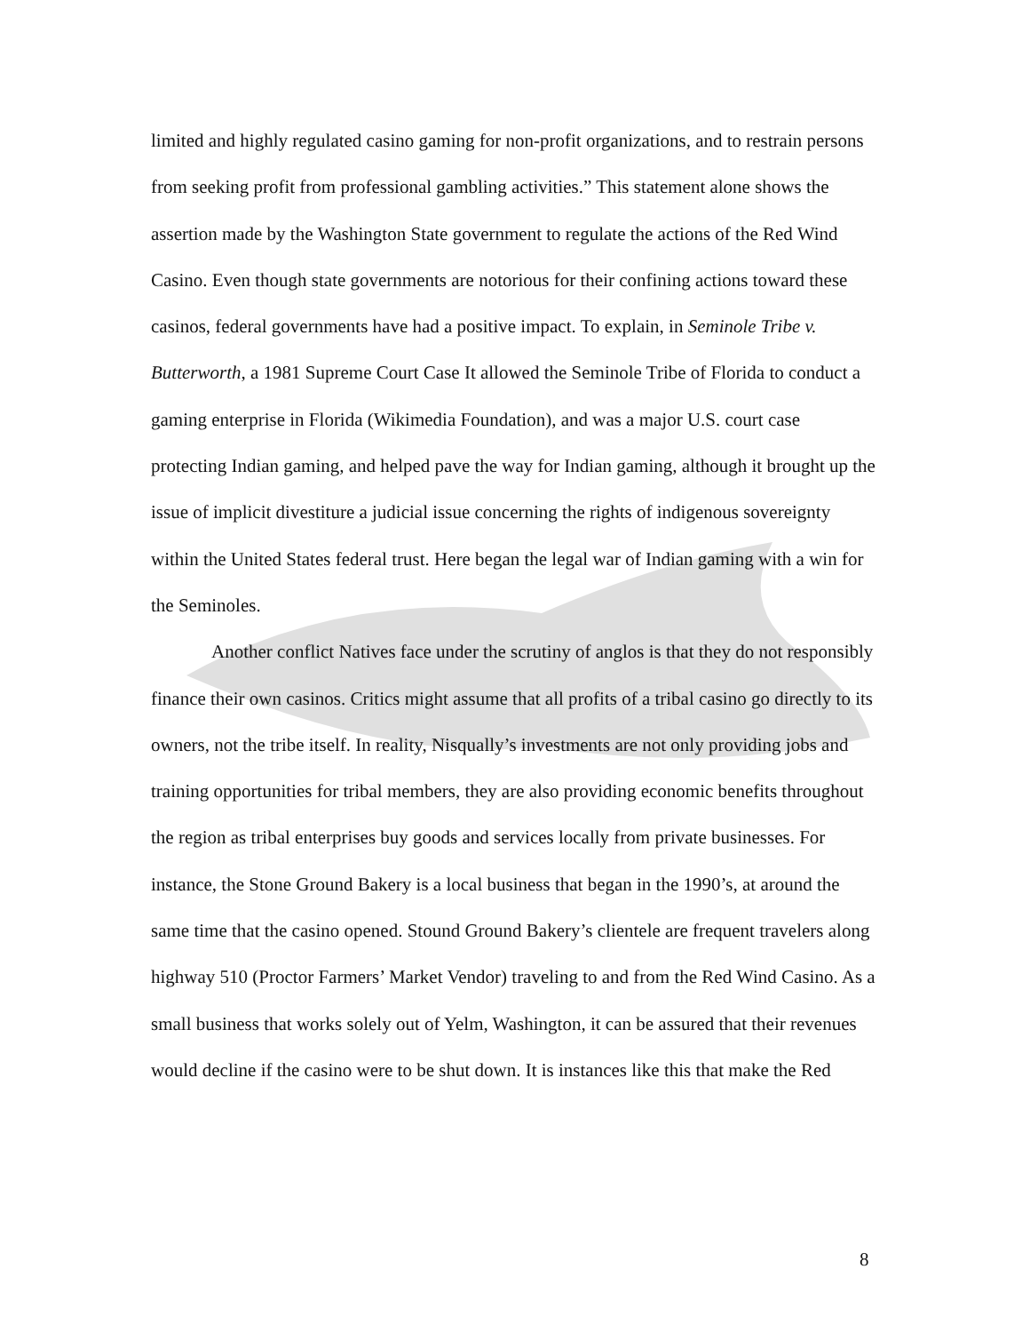limited and highly regulated casino gaming for non-profit organizations, and to restrain persons from seeking profit from professional gambling activities.” This statement alone shows the assertion made by the Washington State government to regulate the actions of the Red Wind Casino. Even though state governments are notorious for their confining actions toward these casinos, federal governments have had a positive impact. To explain, in Seminole Tribe v. Butterworth, a 1981 Supreme Court Case It allowed the Seminole Tribe of Florida to conduct a gaming enterprise in Florida (Wikimedia Foundation), and was a major U.S. court case protecting Indian gaming, and helped pave the way for Indian gaming, although it brought up the issue of implicit divestiture a judicial issue concerning the rights of indigenous sovereignty within the United States federal trust. Here began the legal war of Indian gaming with a win for the Seminoles.
Another conflict Natives face under the scrutiny of anglos is that they do not responsibly finance their own casinos. Critics might assume that all profits of a tribal casino go directly to its owners, not the tribe itself. In reality, Nisqually’s investments are not only providing jobs and training opportunities for tribal members, they are also providing economic benefits throughout the region as tribal enterprises buy goods and services locally from private businesses. For instance, the Stone Ground Bakery is a local business that began in the 1990’s, at around the same time that the casino opened. Stound Ground Bakery’s clientele are frequent travelers along highway 510 (Proctor Farmers’ Market Vendor) traveling to and from the Red Wind Casino. As a small business that works solely out of Yelm, Washington, it can be assured that their revenues would decline if the casino were to be shut down. It is instances like this that make the Red
8